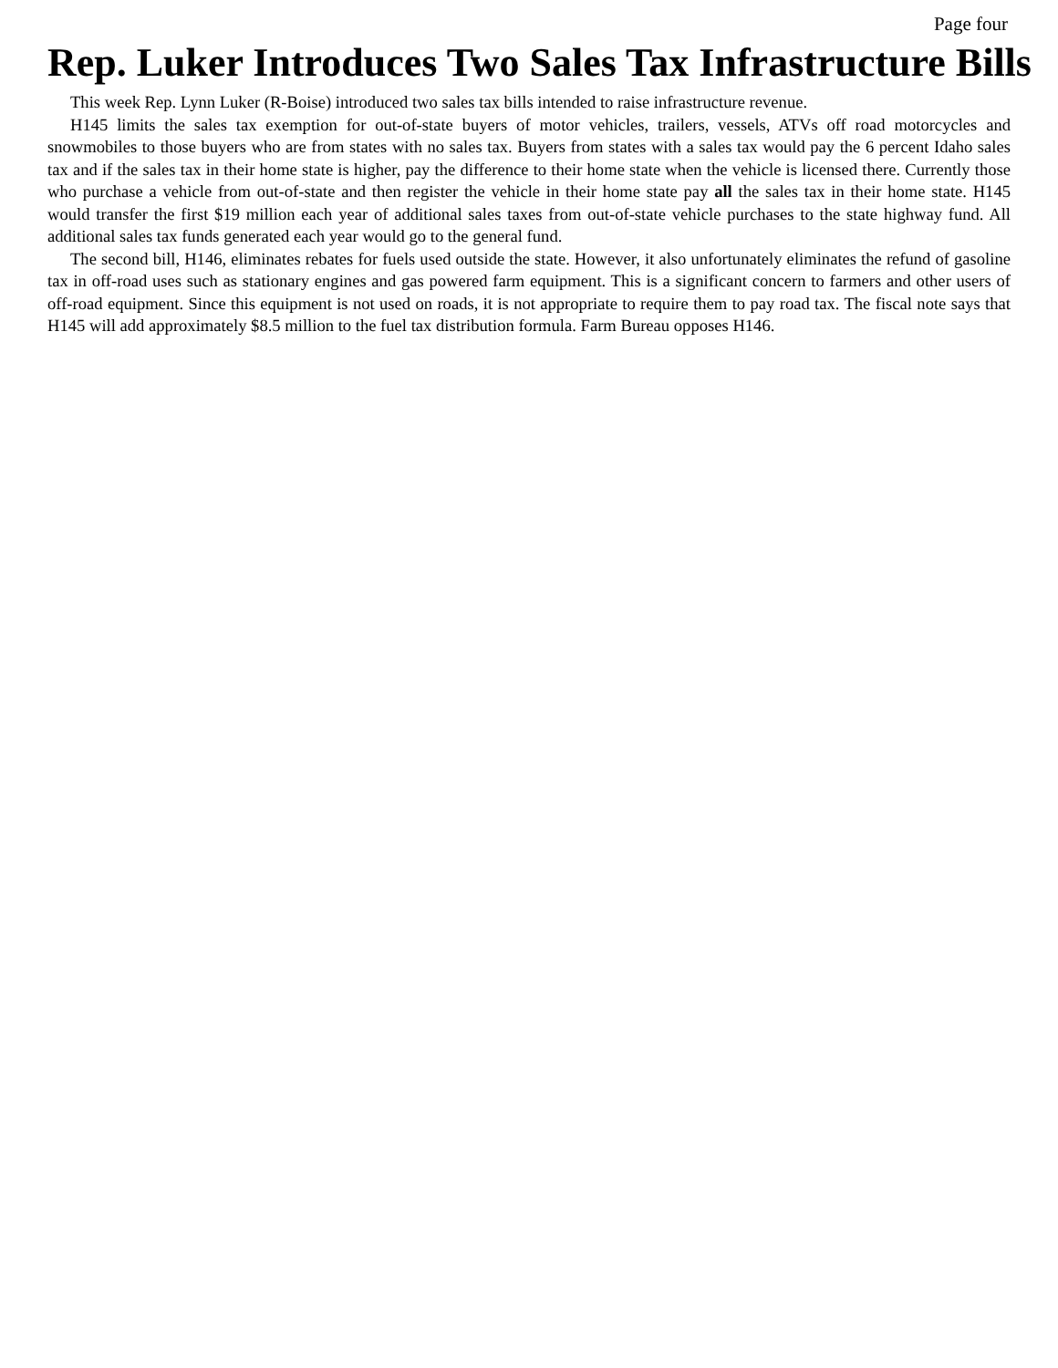Page four
Rep. Luker Introduces Two Sales Tax Infrastructure Bills
This week Rep. Lynn Luker (R-Boise) introduced two sales tax bills intended to raise infrastructure revenue.
H145 limits the sales tax exemption for out-of-state buyers of motor vehicles, trailers, vessels, ATVs off road motorcycles and snowmobiles to those buyers who are from states with no sales tax. Buyers from states with a sales tax would pay the 6 percent Idaho sales tax and if the sales tax in their home state is higher, pay the difference to their home state when the vehicle is licensed there. Currently those who purchase a vehicle from out-of-state and then register the vehicle in their home state pay all the sales tax in their home state. H145 would transfer the first $19 million each year of additional sales taxes from out-of-state vehicle purchases to the state highway fund. All additional sales tax funds generated each year would go to the general fund.
The second bill, H146, eliminates rebates for fuels used outside the state. However, it also unfortunately eliminates the refund of gasoline tax in off-road uses such as stationary engines and gas powered farm equipment. This is a significant concern to farmers and other users of off-road equipment. Since this equipment is not used on roads, it is not appropriate to require them to pay road tax. The fiscal note says that H145 will add approximately $8.5 million to the fuel tax distribution formula. Farm Bureau opposes H146.